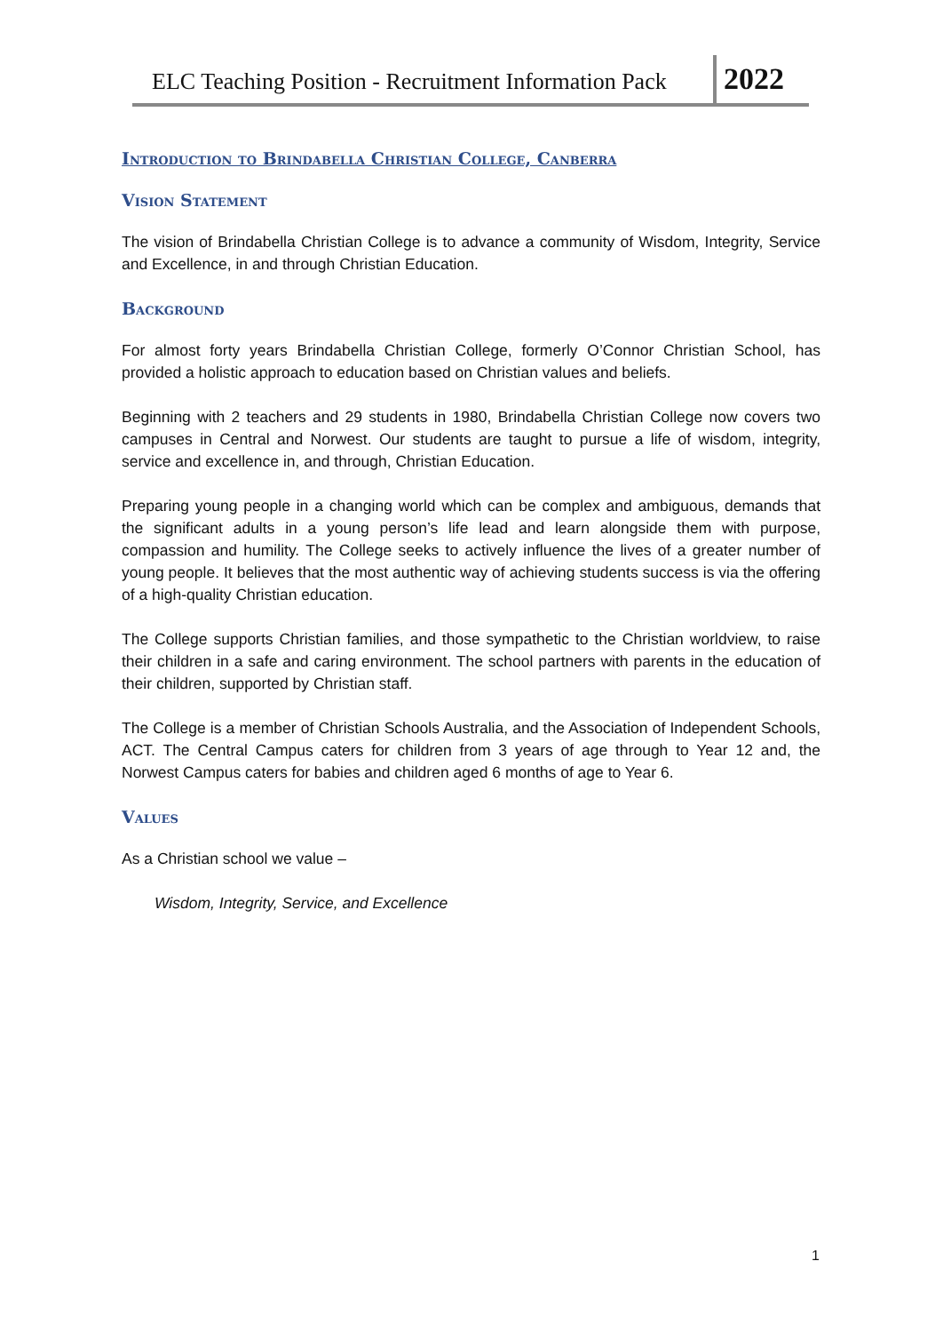ELC Teaching Position - Recruitment Information Pack
2022
Introduction to Brindabella Christian College, Canberra
Vision Statement
The vision of Brindabella Christian College is to advance a community of Wisdom, Integrity, Service and Excellence, in and through Christian Education.
Background
For almost forty years Brindabella Christian College, formerly O’Connor Christian School, has provided a holistic approach to education based on Christian values and beliefs.
Beginning with 2 teachers and 29 students in 1980, Brindabella Christian College now covers two campuses in Central and Norwest. Our students are taught to pursue a life of wisdom, integrity, service and excellence in, and through, Christian Education.
Preparing young people in a changing world which can be complex and ambiguous, demands that the significant adults in a young person’s life lead and learn alongside them with purpose, compassion and humility. The College seeks to actively influence the lives of a greater number of young people. It believes that the most authentic way of achieving students success is via the offering of a high-quality Christian education.
The College supports Christian families, and those sympathetic to the Christian worldview, to raise their children in a safe and caring environment. The school partners with parents in the education of their children, supported by Christian staff.
The College is a member of Christian Schools Australia, and the Association of Independent Schools, ACT. The Central Campus caters for children from 3 years of age through to Year 12 and, the Norwest Campus caters for babies and children aged 6 months of age to Year 6.
Values
As a Christian school we value –
Wisdom, Integrity, Service, and Excellence
1